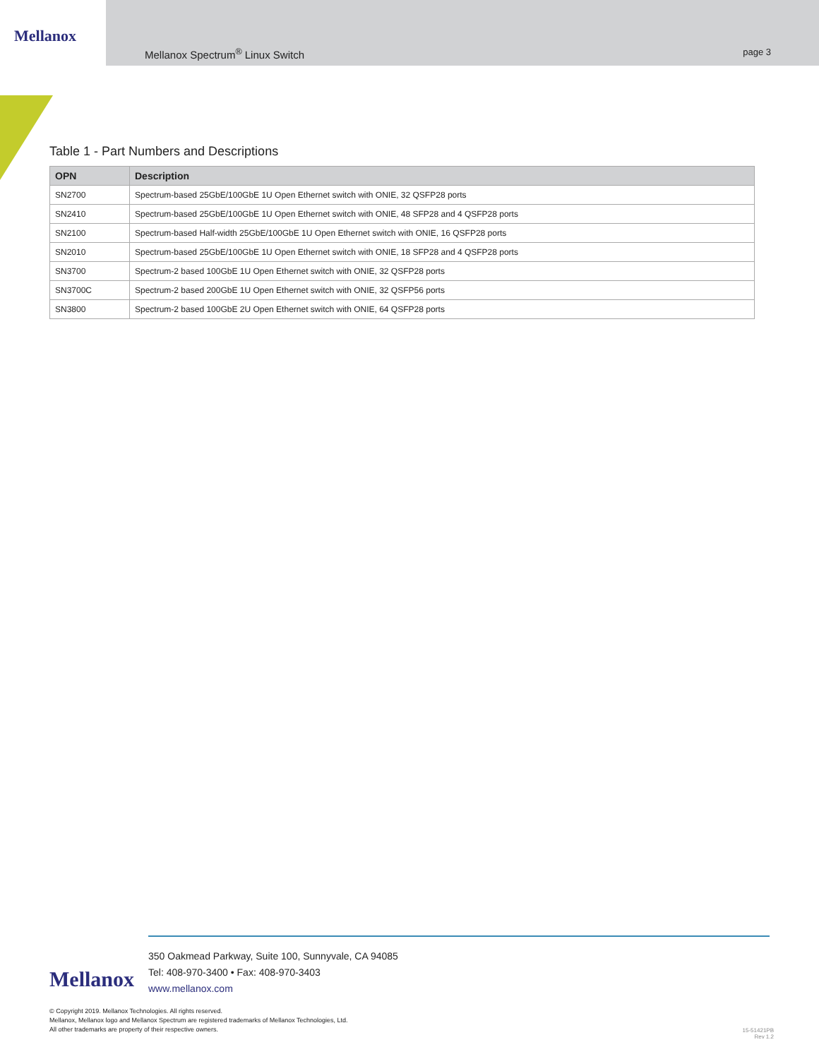Mellanox
Mellanox Spectrum<sup>®</sup> Linux Switch page 3
Table 1 - Part Numbers and Descriptions
| OPN | Description |
| --- | --- |
| SN2700 | Spectrum-based 25GbE/100GbE 1U Open Ethernet switch with ONIE, 32 QSFP28 ports |
| SN2410 | Spectrum-based 25GbE/100GbE 1U Open Ethernet switch with ONIE, 48 SFP28 and 4 QSFP28 ports |
| SN2100 | Spectrum-based Half-width 25GbE/100GbE 1U Open Ethernet switch with ONIE, 16 QSFP28 ports |
| SN2010 | Spectrum-based 25GbE/100GbE 1U Open Ethernet switch with ONIE, 18 SFP28 and 4 QSFP28 ports |
| SN3700 | Spectrum-2 based 100GbE 1U Open Ethernet switch with ONIE, 32 QSFP28 ports |
| SN3700C | Spectrum-2 based 200GbE 1U Open Ethernet switch with ONIE, 32 QSFP56 ports |
| SN3800 | Spectrum-2 based 100GbE 2U Open Ethernet switch with ONIE, 64 QSFP28 ports |
Mellanox
350 Oakmead Parkway, Suite 100, Sunnyvale, CA 94085
Tel: 408-970-3400 • Fax: 408-970-3403
www.mellanox.com
© Copyright 2019. Mellanox Technologies. All rights reserved.
Mellanox, Mellanox logo and Mellanox Spectrum are registered trademarks of Mellanox Technologies, Ltd.
All other trademarks are property of their respective owners.
15-51421PB
Rev 1.2